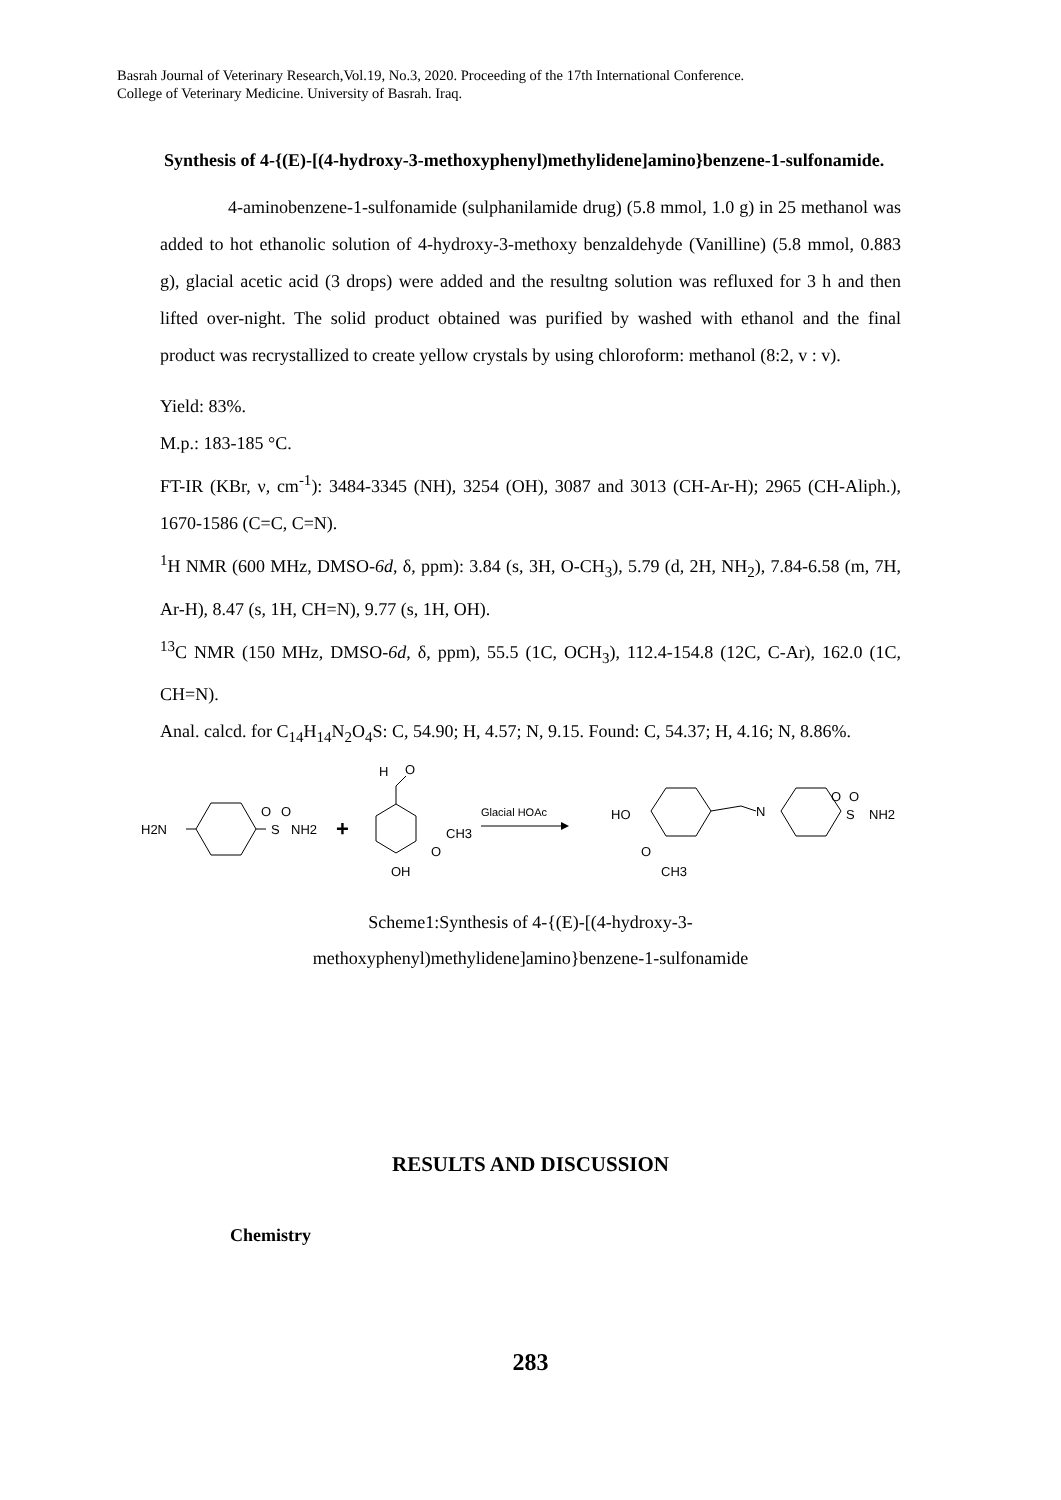Basrah Journal of Veterinary Research,Vol.19, No.3, 2020. Proceeding of the 17th International Conference.
College of Veterinary Medicine. University of Basrah. Iraq.
Synthesis of 4-{(E)-[(4-hydroxy-3-methoxyphenyl)methylidene]amino}benzene-1-sulfonamide.
4-aminobenzene-1-sulfonamide (sulphanilamide drug) (5.8 mmol, 1.0 g) in 25 methanol was added to hot ethanolic solution of 4-hydroxy-3-methoxy benzaldehyde (Vanilline) (5.8 mmol, 0.883 g), glacial acetic acid (3 drops) were added and the resultng solution was refluxed for 3 h and then lifted over-night. The solid product obtained was purified by washed with ethanol and the final product was recrystallized to create yellow crystals by using chloroform: methanol (8:2, v : v).
Yield: 83%.
M.p.: 183-185 °C.
FT-IR (KBr, ν, cm<sup>-1</sup>): 3484-3345 (NH), 3254 (OH), 3087 and 3013 (CH-Ar-H); 2965 (CH-Aliph.), 1670-1586 (C=C, C=N).
<sup>1</sup>H NMR (600 MHz, DMSO-6d, δ, ppm): 3.84 (s, 3H, O-CH<sub>3</sub>), 5.79 (d, 2H, NH<sub>2</sub>), 7.84-6.58 (m, 7H, Ar-H), 8.47 (s, 1H, CH=N), 9.77 (s, 1H, OH).
<sup>13</sup>C NMR (150 MHz, DMSO-6d, δ, ppm), 55.5 (1C, OCH<sub>3</sub>), 112.4-154.8 (12C, C-Ar), 162.0 (1C, CH=N).
Anal. calcd. for C<sub>14</sub>H<sub>14</sub>N<sub>2</sub>O<sub>4</sub>S: C, 54.90; H, 4.57; N, 9.15. Found: C, 54.37; H, 4.16; N, 8.86%.
H2N
O
O
S
NH2
+
H
O
CH3
O
OH
Glacial HOAc
HO
O
CH3
N
O
O
S
NH2
Scheme1:Synthesis of 4-{(E)-[(4-hydroxy-3-
methoxyphenyl)methylidene]amino}benzene-1-sulfonamide
RESULTS AND DISCUSSION
Chemistry
283